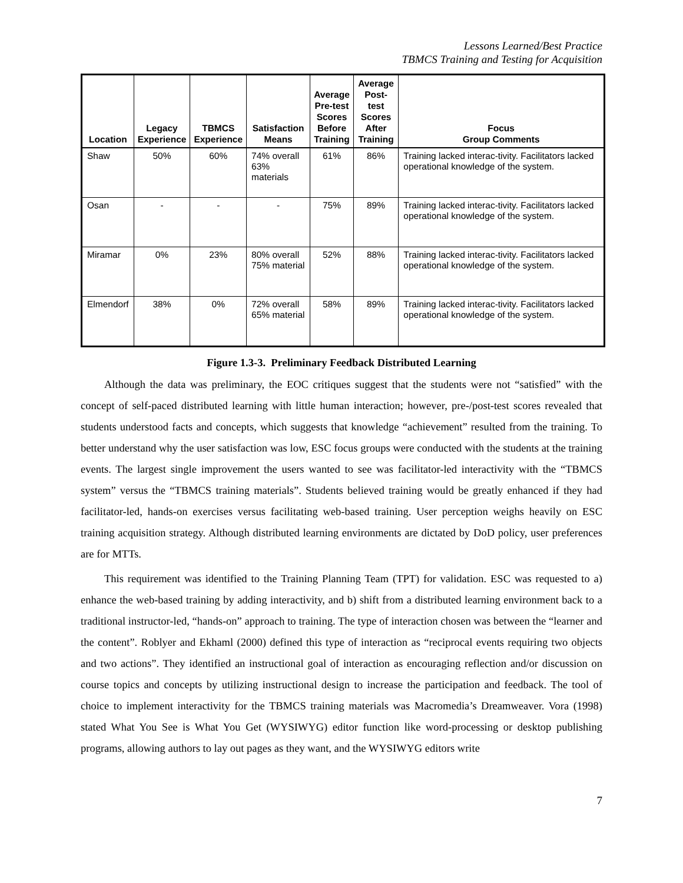Lessons Learned/Best Practice
TBMCS Training and Testing for Acquisition
| Location | Legacy Experience | TBMCS Experience | Satisfaction Means | Average Pre-test Scores Before Training | Average Post-test Scores After Training | Focus Group Comments |
| --- | --- | --- | --- | --- | --- | --- |
| Shaw | 50% | 60% | 74% overall 63% materials | 61% | 86% | Training lacked interac-tivity. Facilitators lacked operational knowledge of the system. |
| Osan | - | - | - | 75% | 89% | Training lacked interac-tivity. Facilitators lacked operational knowledge of the system. |
| Miramar | 0% | 23% | 80% overall 75% material | 52% | 88% | Training lacked interac-tivity. Facilitators lacked operational knowledge of the system. |
| Elmendorf | 38% | 0% | 72% overall 65% material | 58% | 89% | Training lacked interac-tivity. Facilitators lacked operational knowledge of the system. |
Figure 1.3-3. Preliminary Feedback Distributed Learning
Although the data was preliminary, the EOC critiques suggest that the students were not “satisfied” with the concept of self-paced distributed learning with little human interaction; however, pre-/post-test scores revealed that students understood facts and concepts, which suggests that knowledge “achievement” resulted from the training. To better understand why the user satisfaction was low, ESC focus groups were conducted with the students at the training events. The largest single improvement the users wanted to see was facilitator-led interactivity with the “TBMCS system” versus the “TBMCS training materials”. Students believed training would be greatly enhanced if they had facilitator-led, hands-on exercises versus facilitating web-based training. User perception weighs heavily on ESC training acquisition strategy. Although distributed learning environments are dictated by DoD policy, user preferences are for MTTs.
This requirement was identified to the Training Planning Team (TPT) for validation. ESC was requested to a) enhance the web-based training by adding interactivity, and b) shift from a distributed learning environment back to a traditional instructor-led, “hands-on” approach to training. The type of interaction chosen was between the “learner and the content”. Roblyer and Ekhaml (2000) defined this type of interaction as “reciprocal events requiring two objects and two actions”. They identified an instructional goal of interaction as encouraging reflection and/or discussion on course topics and concepts by utilizing instructional design to increase the participation and feedback. The tool of choice to implement interactivity for the TBMCS training materials was Macromedia’s Dreamweaver. Vora (1998) stated What You See is What You Get (WYSIWYG) editor function like word-processing or desktop publishing programs, allowing authors to lay out pages as they want, and the WYSIWYG editors write
7